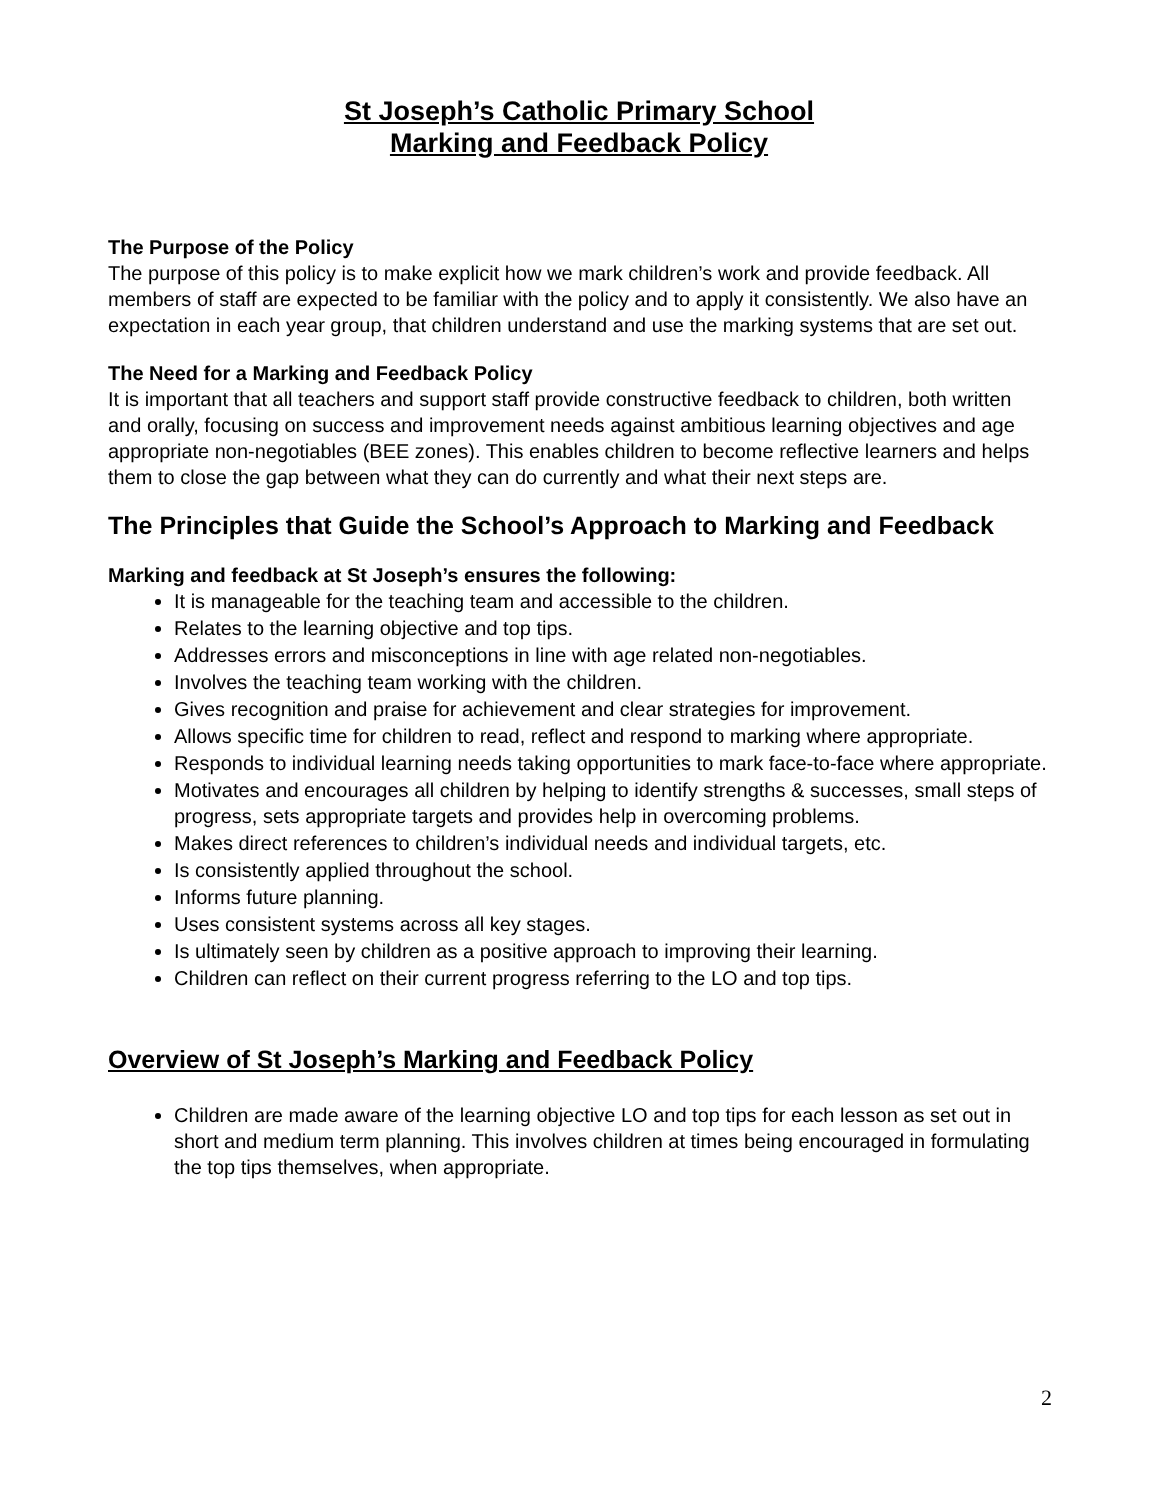St Joseph’s Catholic Primary School
Marking and Feedback Policy
The Purpose of the Policy
The purpose of this policy is to make explicit how we mark children’s work and provide feedback. All members of staff are expected to be familiar with the policy and to apply it consistently. We also have an expectation in each year group, that children understand and use the marking systems that are set out.
The Need for a Marking and Feedback Policy
It is important that all teachers and support staff provide constructive feedback to children, both written and orally, focusing on success and improvement needs against ambitious learning objectives and age appropriate non-negotiables (BEE zones). This enables children to become reflective learners and helps them to close the gap between what they can do currently and what their next steps are.
The Principles that Guide the School’s Approach to Marking and Feedback
Marking and feedback at St Joseph’s ensures the following:
It is manageable for the teaching team and accessible to the children.
Relates to the learning objective and top tips.
Addresses errors and misconceptions in line with age related non-negotiables.
Involves the teaching team working with the children.
Gives recognition and praise for achievement and clear strategies for improvement.
Allows specific time for children to read, reflect and respond to marking where appropriate.
Responds to individual learning needs taking opportunities to mark face-to-face where appropriate.
Motivates and encourages all children by helping to identify strengths & successes, small steps of progress, sets appropriate targets and provides help in overcoming problems.
Makes direct references to children’s individual needs and individual targets, etc.
Is consistently applied throughout the school.
Informs future planning.
Uses consistent systems across all key stages.
Is ultimately seen by children as a positive approach to improving their learning.
Children can reflect on their current progress referring to the LO and top tips.
Overview of St Joseph’s Marking and Feedback Policy
Children are made aware of the learning objective LO and top tips for each lesson as set out in short and medium term planning. This involves children at times being encouraged in formulating the top tips themselves, when appropriate.
2